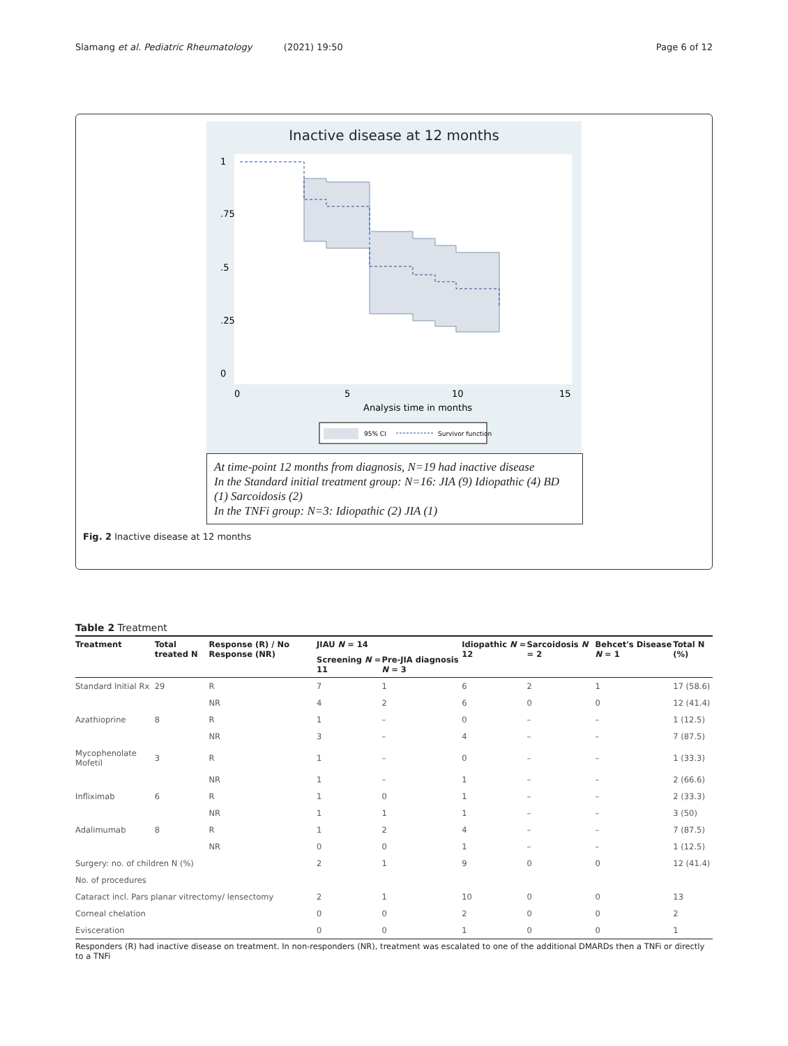Slamang et al. Pediatric Rheumatology (2021) 19:50 Page 6 of 12
Inactive disease at 12 months
0
5
10
15
Analysis time in months
1
.75
.5
.25
0
95% CI
Survivor function
At time-point 12 months from diagnosis, N=19 had inactive disease
In the Standard initial treatment group: N=16: JIA (9) Idiopathic (4) BD (1) Sarcoidosis (2)
In the TNFi group: N=3: Idiopathic (2) JIA (1)
Fig. 2 Inactive disease at 12 months
Table 2 Treatment
| Treatment | Total treated N | Response (R) / No Response (NR) | JIAU N = 14 | | Idiopathic N = 12 | Sarcoidosis N = 2 | Behcet's Disease N = 1 | Total N (%) |
| --- | --- | --- | --- | --- | --- | --- | --- | --- |
| | | | Screening N = 11 | Pre-JIA diagnosis N = 3 | | | | |
| Standard Initial Rx | 29 | R | 7 | 1 | 6 | 2 | 1 | 17 (58.6) |
| | | NR | 4 | 2 | 6 | 0 | 0 | 12 (41.4) |
| Azathioprine | 8 | R | 1 | – | 0 | – | – | 1 (12.5) |
| | | NR | 3 | – | 4 | – | – | 7 (87.5) |
| Mycophenolate Mofetil | 3 | R | 1 | – | 0 | – | – | 1 (33.3) |
| | | NR | 1 | – | 1 | – | – | 2 (66.6) |
| Infliximab | 6 | R | 1 | 0 | 1 | – | – | 2 (33.3) |
| | | NR | 1 | 1 | 1 | – | – | 3 (50) |
| Adalimumab | 8 | R | 1 | 2 | 4 | – | – | 7 (87.5) |
| | | NR | 0 | 0 | 1 | – | – | 1 (12.5) |
| Surgery: no. of children N (%) | | | 2 | 1 | 9 | 0 | 0 | 12 (41.4) |
| No. of procedures | | | | | | | | |
| Cataract incl. Pars planar vitrectomy/ lensectomy | | | 2 | 1 | 10 | 0 | 0 | 13 |
| Corneal chelation | | | 0 | 0 | 2 | 0 | 0 | 2 |
| Evisceration | | | 0 | 0 | 1 | 0 | 0 | 1 |
Responders (R) had inactive disease on treatment. In non-responders (NR), treatment was escalated to one of the additional DMARDs then a TNFi or directly to a TNFi